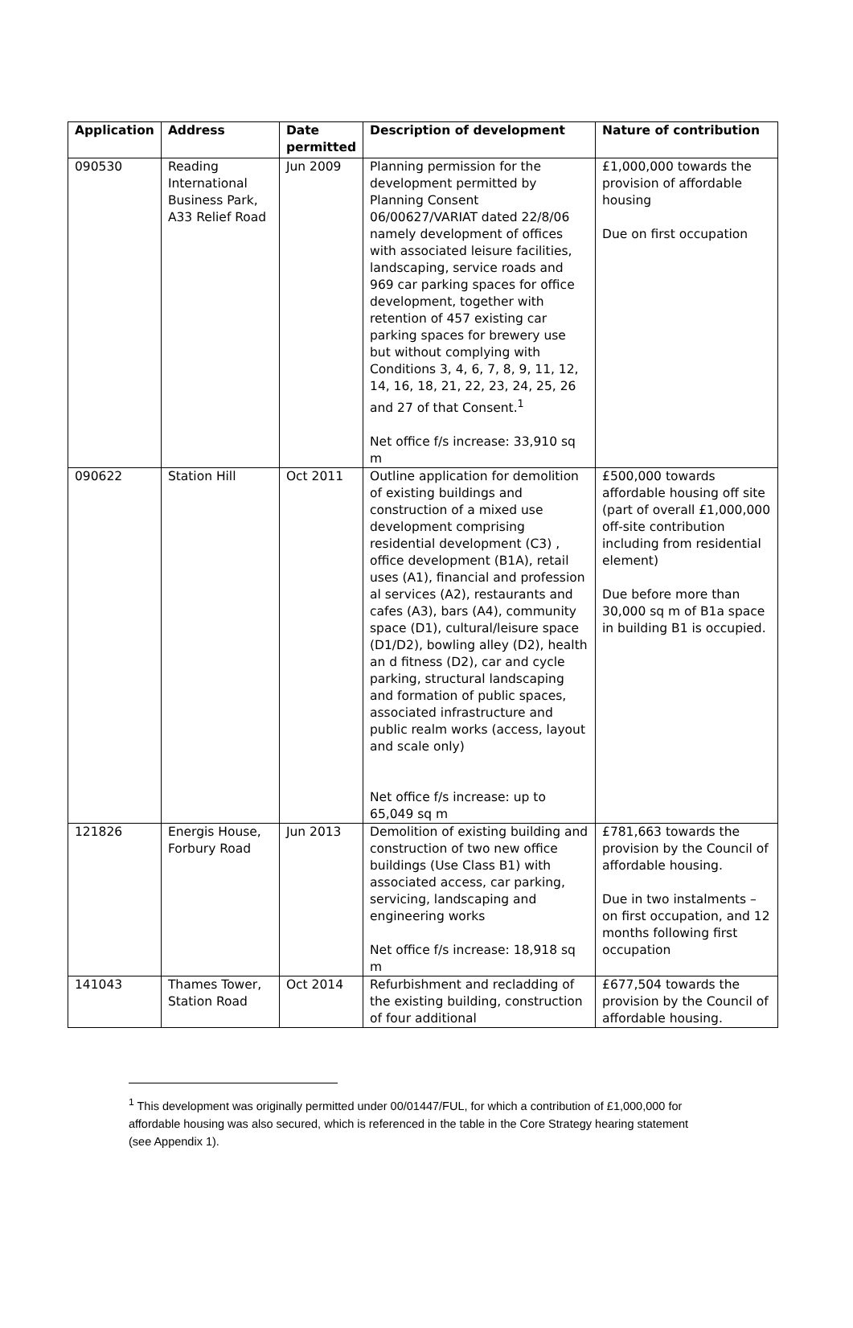| Application | Address | Date permitted | Description of development | Nature of contribution |
| --- | --- | --- | --- | --- |
| 090530 | Reading International Business Park, A33 Relief Road | Jun 2009 | Planning permission for the development permitted by Planning Consent 06/00627/VARIAT dated 22/8/06 namely development of offices with associated leisure facilities, landscaping, service roads and 969 car parking spaces for office development, together with retention of 457 existing car parking spaces for brewery use but without complying with Conditions 3, 4, 6, 7, 8, 9, 11, 12, 14, 16, 18, 21, 22, 23, 24, 25, 26 and 27 of that Consent.<sup>1</sup> Net office f/s increase: 33,910 sq m | £1,000,000 towards the provision of affordable housing Due on first occupation |
| 090622 | Station Hill | Oct 2011 | Outline application for demolition of existing buildings and construction of a mixed use development comprising residential development (C3) , office development (B1A), retail uses (A1), financial and profession al services (A2), restaurants and cafes (A3), bars (A4), community space (D1), cultural/leisure space (D1/D2), bowling alley (D2), health an d fitness (D2), car and cycle parking, structural landscaping and formation of public spaces, associated infrastructure and public realm works (access, layout and scale only) Net office f/s increase: up to 65,049 sq m | £500,000 towards affordable housing off site (part of overall £1,000,000 off-site contribution including from residential element) Due before more than 30,000 sq m of B1a space in building B1 is occupied. |
| 121826 | Energis House, Forbury Road | Jun 2013 | Demolition of existing building and construction of two new office buildings (Use Class B1) with associated access, car parking, servicing, landscaping and engineering works Net office f/s increase: 18,918 sq m | £781,663 towards the provision by the Council of affordable housing. Due in two instalments – on first occupation, and 12 months following first occupation |
| 141043 | Thames Tower, Station Road | Oct 2014 | Refurbishment and recladding of the existing building, construction of four additional | £677,504 towards the provision by the Council of affordable housing. |
<sup>1</sup> This development was originally permitted under 00/01447/FUL, for which a contribution of £1,000,000 for affordable housing was also secured, which is referenced in the table in the Core Strategy hearing statement (see Appendix 1).